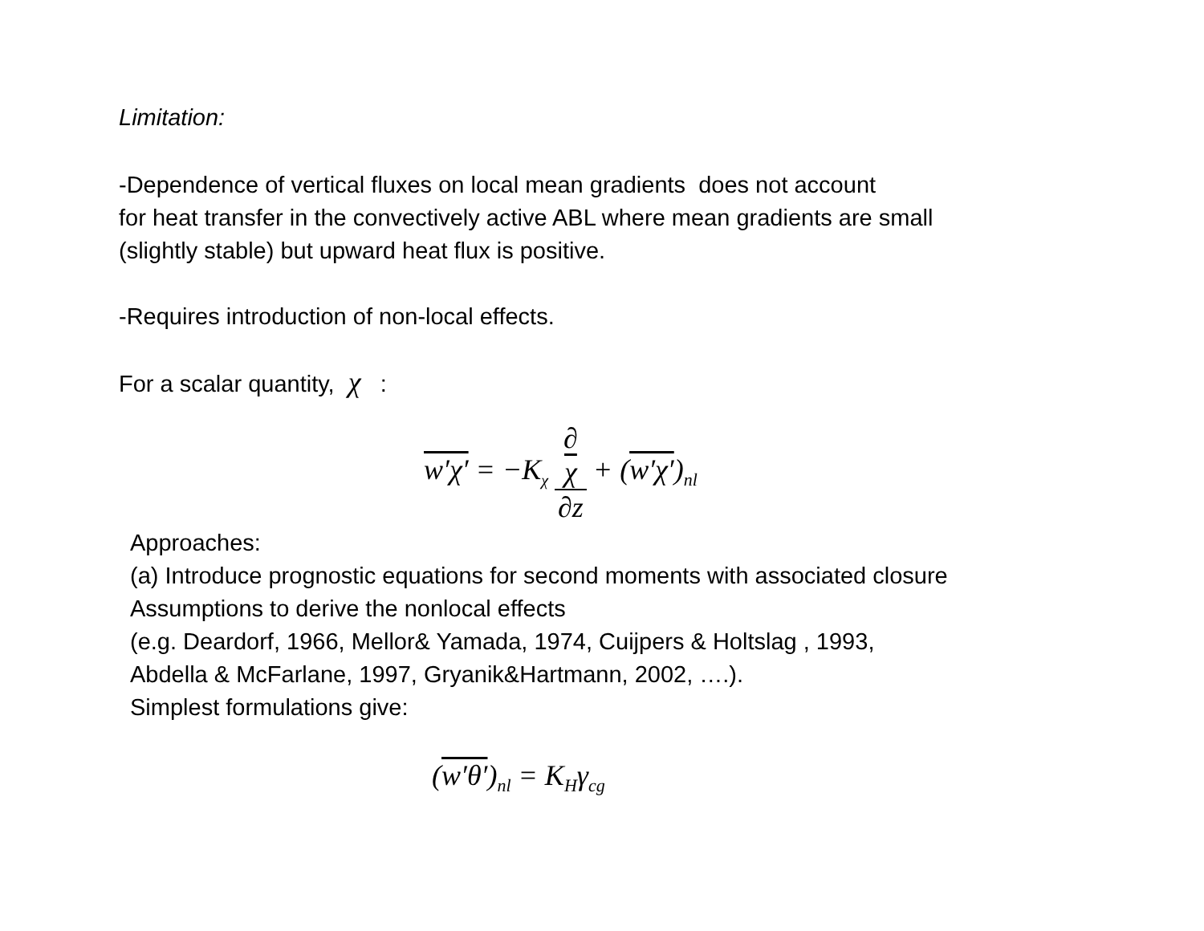Limitation:
-Dependence of vertical fluxes on local mean gradients does not account
for heat transfer in the convectively active ABL where mean gradients are small
(slightly stable) but upward heat flux is positive.
-Requires introduction of non-local effects.
For a scalar quantity, χ :
w′χ′ = −K<sub>χ</sub> ∂
χ ∂z + (w′χ′)<sub>nl</sub>
Approaches:
(a) Introduce prognostic equations for second moments with associated closure
Assumptions to derive the nonlocal effects
(e.g. Deardorf, 1966, Mellor& Yamada, 1974, Cuijpers & Holtslag , 1993,
Abdella & McFarlane, 1997, Gryanik&Hartmann, 2002, ….).
Simplest formulations give:
(w′θ′)<sub>nl</sub> = K<sub>H</sub>γ<sub>cg</sub>